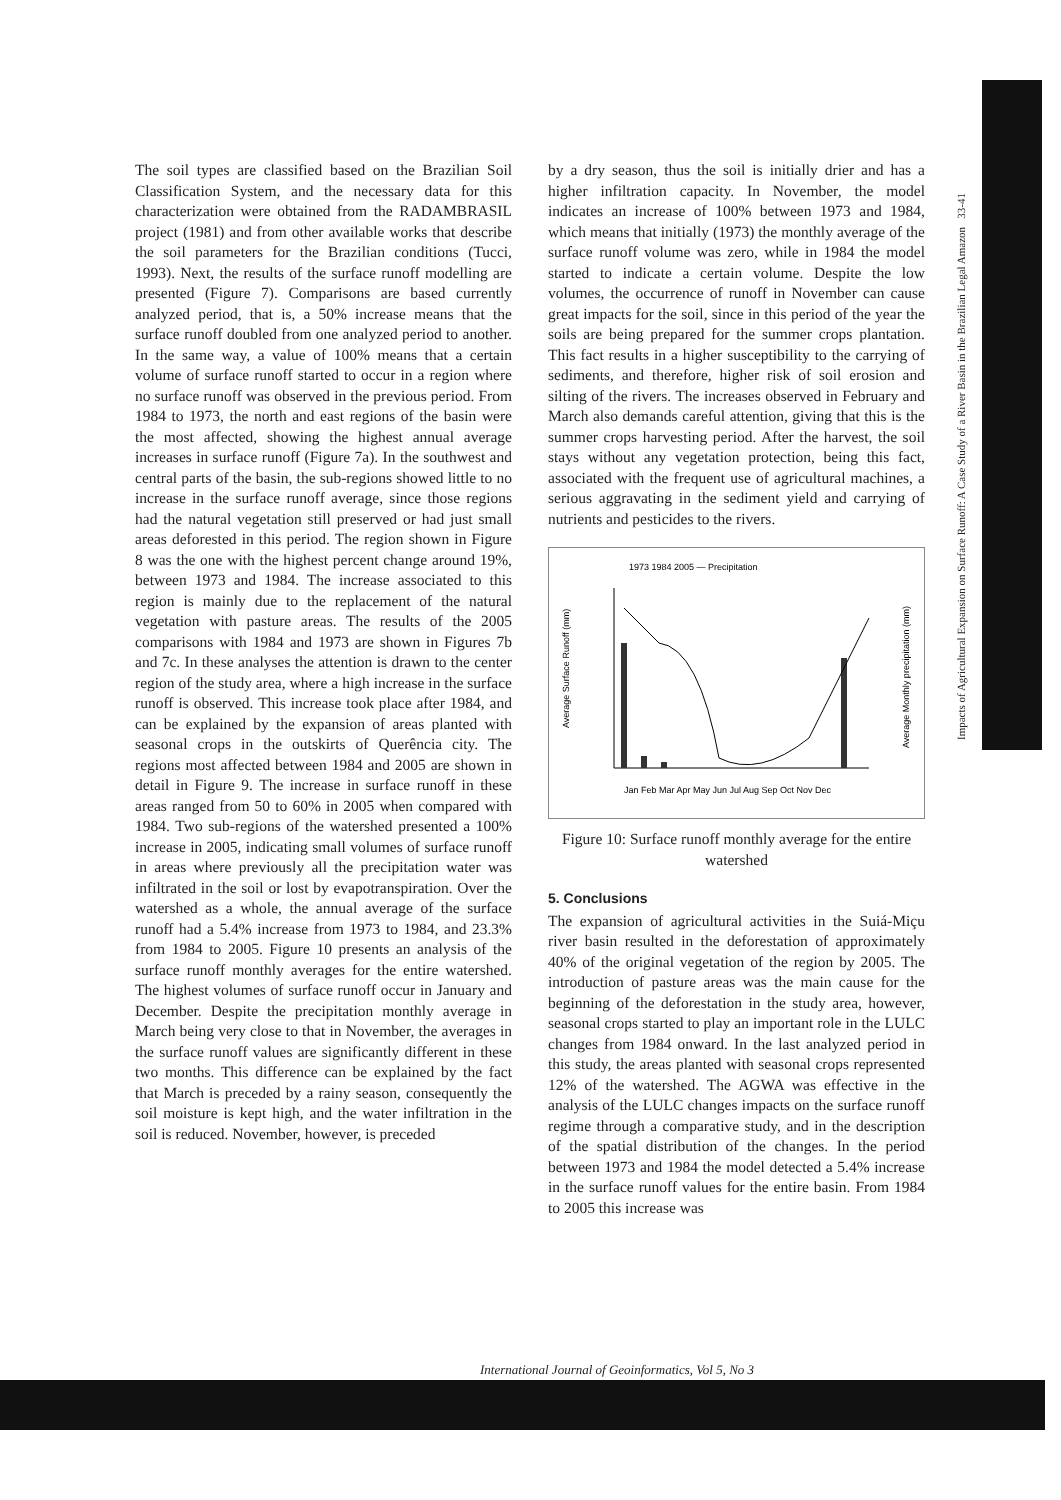Impacts of Agricultural Expansion on Surface Runoff: A Case Study of a River Basin in the Brazilian Legal Amazon 33-41
The soil types are classified based on the Brazilian Soil Classification System, and the necessary data for this characterization were obtained from the RADAMBRASIL project (1981) and from other available works that describe the soil parameters for the Brazilian conditions (Tucci, 1993). Next, the results of the surface runoff modelling are presented (Figure 7). Comparisons are based currently analyzed period, that is, a 50% increase means that the surface runoff doubled from one analyzed period to another. In the same way, a value of 100% means that a certain volume of surface runoff started to occur in a region where no surface runoff was observed in the previous period. From 1984 to 1973, the north and east regions of the basin were the most affected, showing the highest annual average increases in surface runoff (Figure 7a). In the southwest and central parts of the basin, the sub-regions showed little to no increase in the surface runoff average, since those regions had the natural vegetation still preserved or had just small areas deforested in this period. The region shown in Figure 8 was the one with the highest percent change around 19%, between 1973 and 1984. The increase associated to this region is mainly due to the replacement of the natural vegetation with pasture areas. The results of the 2005 comparisons with 1984 and 1973 are shown in Figures 7b and 7c. In these analyses the attention is drawn to the center region of the study area, where a high increase in the surface runoff is observed. This increase took place after 1984, and can be explained by the expansion of areas planted with seasonal crops in the outskirts of Querência city. The regions most affected between 1984 and 2005 are shown in detail in Figure 9. The increase in surface runoff in these areas ranged from 50 to 60% in 2005 when compared with 1984. Two sub-regions of the watershed presented a 100% increase in 2005, indicating small volumes of surface runoff in areas where previously all the precipitation water was infiltrated in the soil or lost by evapotranspiration. Over the watershed as a whole, the annual average of the surface runoff had a 5.4% increase from 1973 to 1984, and 23.3% from 1984 to 2005. Figure 10 presents an analysis of the surface runoff monthly averages for the entire watershed. The highest volumes of surface runoff occur in January and December. Despite the precipitation monthly average in March being very close to that in November, the averages in the surface runoff values are significantly different in these two months. This difference can be explained by the fact that March is preceded by a rainy season, consequently the soil moisture is kept high, and the water infiltration in the soil is reduced. November, however, is preceded
by a dry season, thus the soil is initially drier and has a higher infiltration capacity. In November, the model indicates an increase of 100% between 1973 and 1984, which means that initially (1973) the monthly average of the surface runoff volume was zero, while in 1984 the model started to indicate a certain volume. Despite the low volumes, the occurrence of runoff in November can cause great impacts for the soil, since in this period of the year the soils are being prepared for the summer crops plantation. This fact results in a higher susceptibility to the carrying of sediments, and therefore, higher risk of soil erosion and silting of the rivers. The increases observed in February and March also demands careful attention, giving that this is the summer crops harvesting period. After the harvest, the soil stays without any vegetation protection, being this fact, associated with the frequent use of agricultural machines, a serious aggravating in the sediment yield and carrying of nutrients and pesticides to the rivers.
1973 1984 2005 — Precipitation
Average Surface Runoff (mm)
Average Monthly precipitation (mm)
Jan Feb Mar Apr May Jun Jul Aug Sep Oct Nov Dec
Figure 10: Surface runoff monthly average for the entire watershed
5. Conclusions
The expansion of agricultural activities in the Suiá-Miçu river basin resulted in the deforestation of approximately 40% of the original vegetation of the region by 2005. The introduction of pasture areas was the main cause for the beginning of the deforestation in the study area, however, seasonal crops started to play an important role in the LULC changes from 1984 onward. In the last analyzed period in this study, the areas planted with seasonal crops represented 12% of the watershed. The AGWA was effective in the analysis of the LULC changes impacts on the surface runoff regime through a comparative study, and in the description of the spatial distribution of the changes. In the period between 1973 and 1984 the model detected a 5.4% increase in the surface runoff values for the entire basin. From 1984 to 2005 this increase was
International Journal of Geoinformatics, Vol 5, No 3